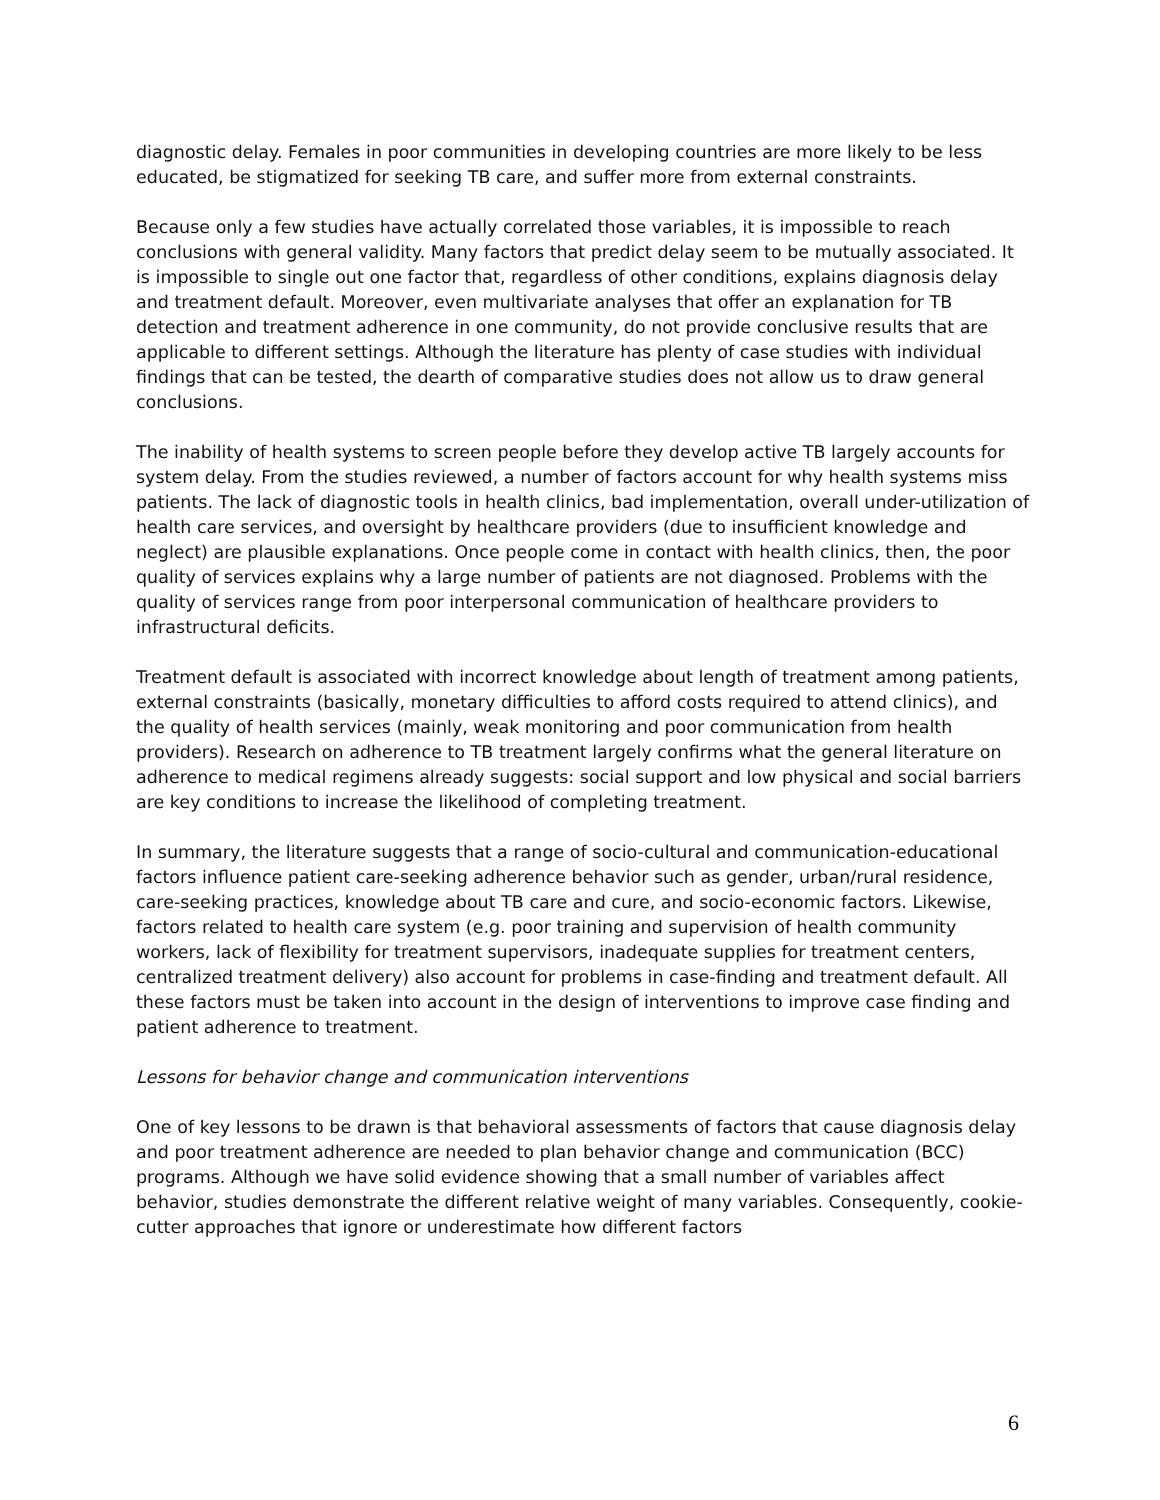diagnostic delay. Females in poor communities in developing countries are more likely to be less educated, be stigmatized for seeking TB care, and suffer more from external constraints.
Because only a few studies have actually correlated those variables, it is impossible to reach conclusions with general validity. Many factors that predict delay seem to be mutually associated. It is impossible to single out one factor that, regardless of other conditions, explains diagnosis delay and treatment default. Moreover, even multivariate analyses that offer an explanation for TB detection and treatment adherence in one community, do not provide conclusive results that are applicable to different settings. Although the literature has plenty of case studies with individual findings that can be tested, the dearth of comparative studies does not allow us to draw general conclusions.
The inability of health systems to screen people before they develop active TB largely accounts for system delay. From the studies reviewed, a number of factors account for why health systems miss patients. The lack of diagnostic tools in health clinics, bad implementation, overall under-utilization of health care services, and oversight by healthcare providers (due to insufficient knowledge and neglect) are plausible explanations. Once people come in contact with health clinics, then, the poor quality of services explains why a large number of patients are not diagnosed. Problems with the quality of services range from poor interpersonal communication of healthcare providers to infrastructural deficits.
Treatment default is associated with incorrect knowledge about length of treatment among patients, external constraints (basically, monetary difficulties to afford costs required to attend clinics), and the quality of health services (mainly, weak monitoring and poor communication from health providers). Research on adherence to TB treatment largely confirms what the general literature on adherence to medical regimens already suggests: social support and low physical and social barriers are key conditions to increase the likelihood of completing treatment.
In summary, the literature suggests that a range of socio-cultural and communication-educational factors influence patient care-seeking adherence behavior such as gender, urban/rural residence, care-seeking practices, knowledge about TB care and cure, and socio-economic factors. Likewise, factors related to health care system (e.g. poor training and supervision of health community workers, lack of flexibility for treatment supervisors, inadequate supplies for treatment centers, centralized treatment delivery) also account for problems in case-finding and treatment default. All these factors must be taken into account in the design of interventions to improve case finding and patient adherence to treatment.
Lessons for behavior change and communication interventions
One of key lessons to be drawn is that behavioral assessments of factors that cause diagnosis delay and poor treatment adherence are needed to plan behavior change and communication (BCC) programs. Although we have solid evidence showing that a small number of variables affect behavior, studies demonstrate the different relative weight of many variables. Consequently, cookie-cutter approaches that ignore or underestimate how different factors
6